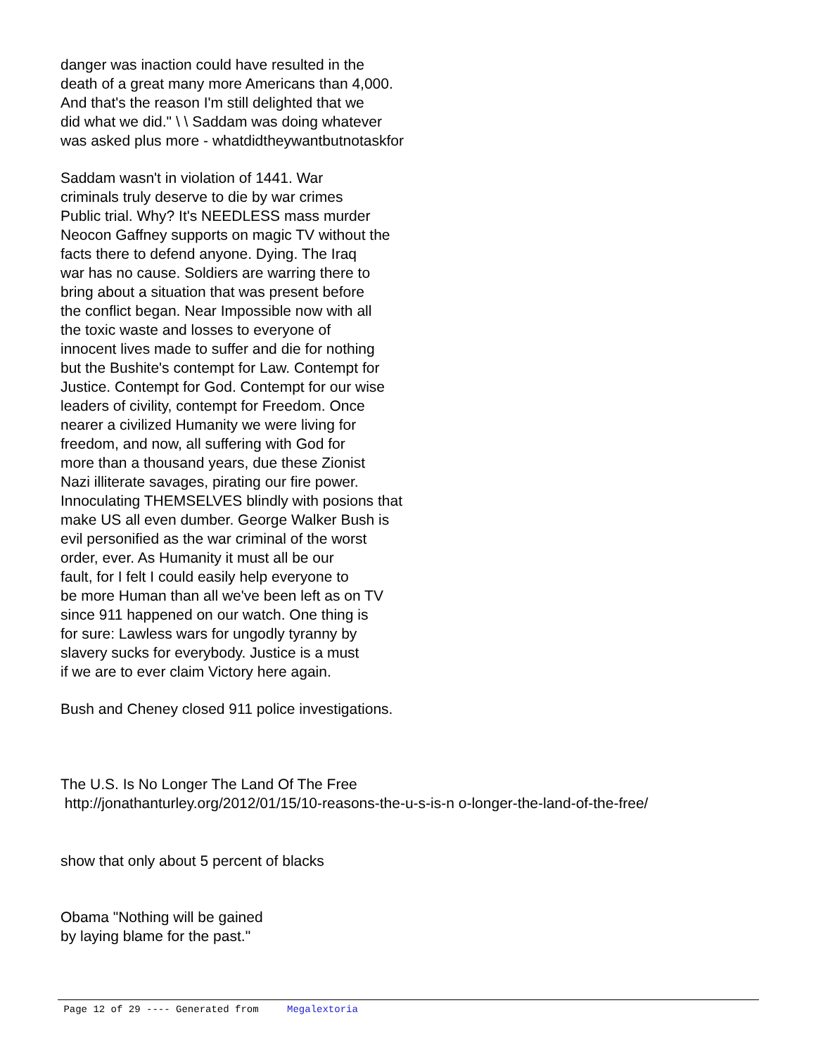danger was inaction could have resulted in the
death of a great many more Americans than 4,000.
And that's the reason I'm still delighted that we
did what we did." \ \ Saddam was doing whatever
was asked plus more - whatdidtheywantbutnotaskfor
Saddam wasn't in violation of 1441. War
criminals truly deserve to die by war crimes
Public trial. Why? It's NEEDLESS mass murder
Neocon Gaffney supports on magic TV without the
facts there to defend anyone. Dying. The Iraq
war has no cause. Soldiers are warring there to
bring about a situation that was present before
the conflict began. Near Impossible now with all
the toxic waste and losses to everyone of
innocent lives made to suffer and die for nothing
but the Bushite's contempt for Law. Contempt for
Justice. Contempt for God. Contempt for our wise
leaders of civility, contempt for Freedom. Once
nearer a civilized Humanity we were living for
freedom, and now, all suffering with God for
more than a thousand years, due these Zionist
Nazi illiterate savages, pirating our fire power.
Innoculating THEMSELVES blindly with posions that
make US all even dumber. George Walker Bush is
evil personified as the war criminal of the worst
order, ever. As Humanity it must all be our
fault, for I felt I could easily help everyone to
be more Human than all we've been left as on TV
since 911 happened on our watch. One thing is
for sure: Lawless wars for ungodly tyranny by
slavery sucks for everybody. Justice is a must
if we are to ever claim Victory here again.
Bush and Cheney closed 911 police investigations.
The U.S. Is No Longer The Land Of The Free
http://jonathanturley.org/2012/01/15/10-reasons-the-u-s-is-n o-longer-the-land-of-the-free/
show that only about 5 percent of blacks
Obama "Nothing will be gained
by laying blame for the past."
Page 12 of 29 ---- Generated from Megalextoria